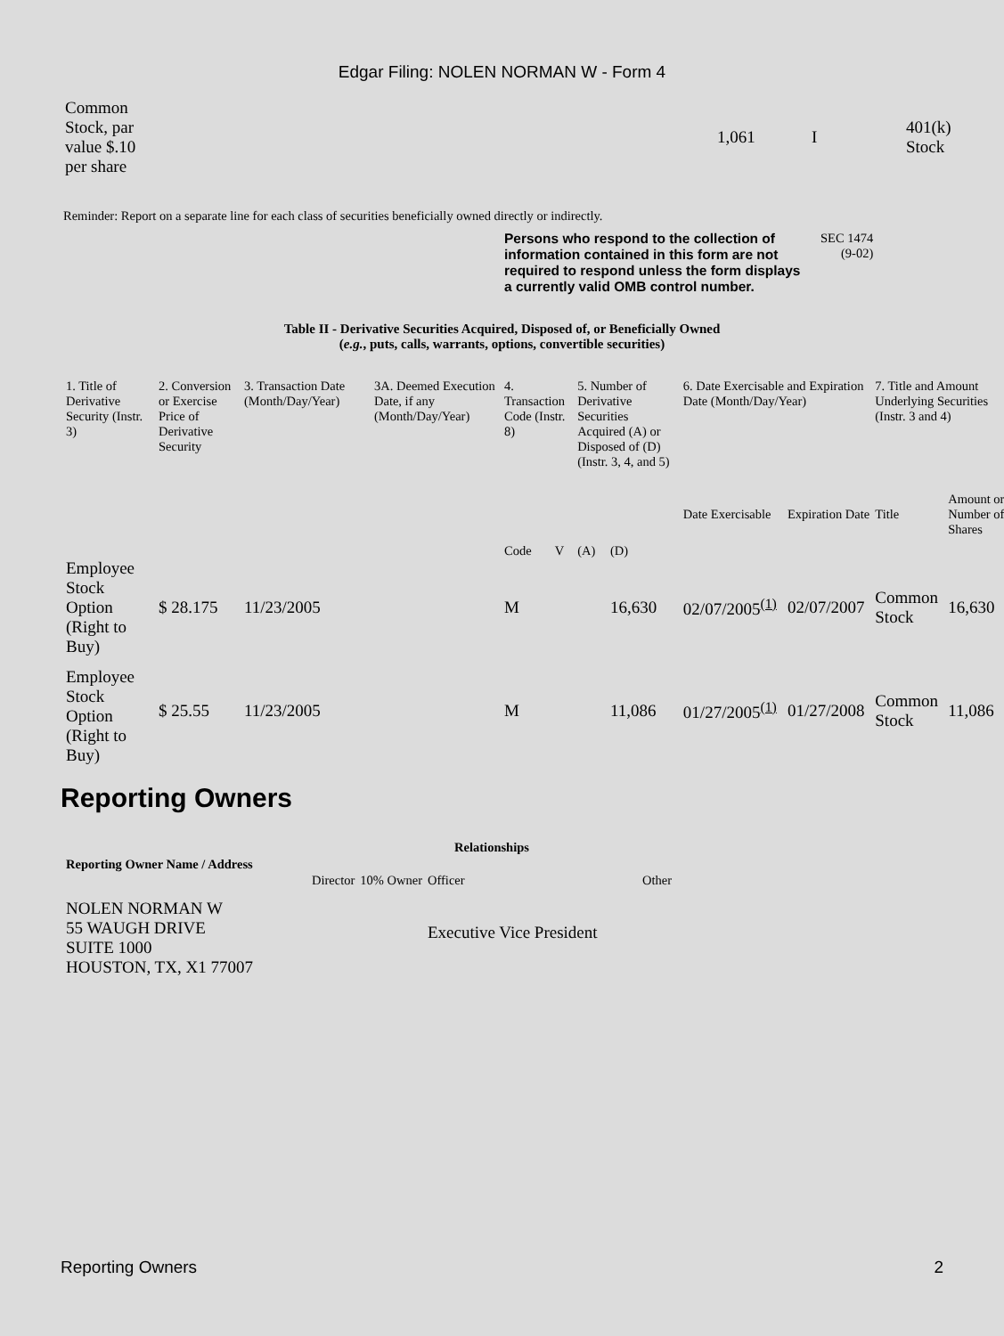Edgar Filing: NOLEN NORMAN W - Form 4
| Common Stock, par value $.10 per share | | 1,061 | I | 401(k) Stock |
Reminder: Report on a separate line for each class of securities beneficially owned directly or indirectly.
Persons who respond to the collection of information contained in this form are not required to respond unless the form displays a currently valid OMB control number.
SEC 1474
(9-02)
Table II - Derivative Securities Acquired, Disposed of, or Beneficially Owned
(e.g., puts, calls, warrants, options, convertible securities)
| 1. Title of Derivative Security (Instr. 3) | 2. Conversion or Exercise Price of Derivative Security | 3. Transaction Date (Month/Day/Year) | 3A. Deemed Execution Date, if any (Month/Day/Year) | 4. Transaction Code (Instr. 8) | | 5. Number of Derivative Securities Acquired (A) or Disposed of (D) (Instr. 3, 4, and 5) | | 6. Date Exercisable and Expiration Date (Month/Day/Year) | | 7. Title and Amount Underlying Securities (Instr. 3 and 4) | |
| --- | --- | --- | --- | --- | --- | --- | --- | --- | --- | --- | --- |
| | | | | Code | V | (A) | (D) | Date Exercisable | Expiration Date | Title | Amount or Number of Shares |
| Employee Stock Option (Right to Buy) | $ 28.175 | 11/23/2005 | | M | | | 16,630 | 02/07/2005<sup>(1)</sup> | 02/07/2007 | Common Stock | 16,630 |
| Employee Stock Option (Right to Buy) | $ 25.55 | 11/23/2005 | | M | | | 11,086 | 01/27/2005<sup>(1)</sup> | 01/27/2008 | Common Stock | 11,086 |
Reporting Owners
| Reporting Owner Name / Address | Relationships | | | |
| --- | --- | --- | --- | --- |
| | Director | 10% Owner | Officer | Other |
| NOLEN NORMAN W 55 WAUGH DRIVE SUITE 1000 HOUSTON, TX, X1 77007 | | | Executive Vice President | |
Reporting Owners 2